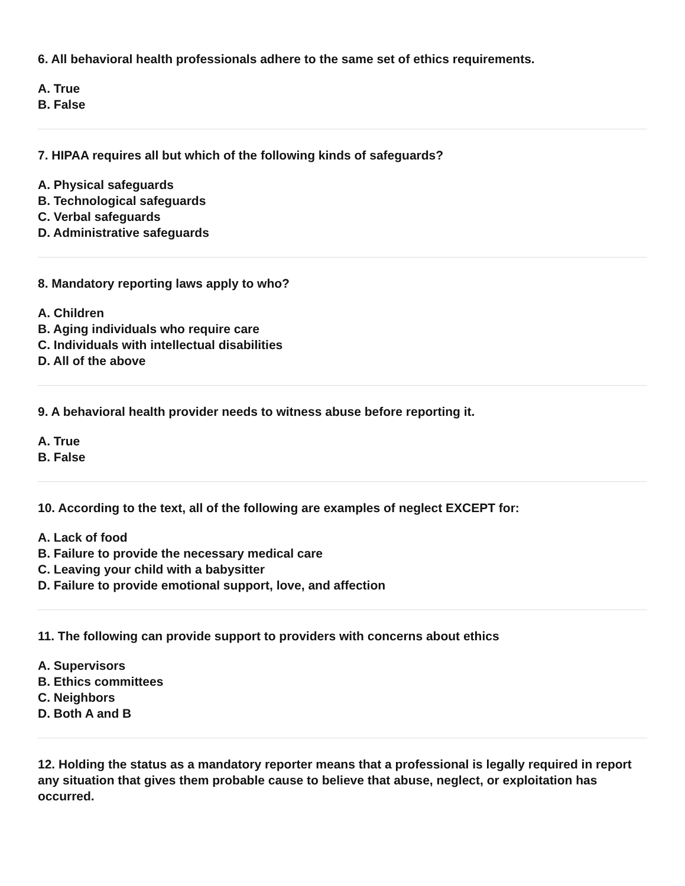6. All behavioral health professionals adhere to the same set of ethics requirements.
A. True
B. False
7. HIPAA requires all but which of the following kinds of safeguards?
A. Physical safeguards
B. Technological safeguards
C. Verbal safeguards
D. Administrative safeguards
8. Mandatory reporting laws apply to who?
A. Children
B. Aging individuals who require care
C. Individuals with intellectual disabilities
D. All of the above
9. A behavioral health provider needs to witness abuse before reporting it.
A. True
B. False
10. According to the text, all of the following are examples of neglect EXCEPT for:
A. Lack of food
B. Failure to provide the necessary medical care
C. Leaving your child with a babysitter
D. Failure to provide emotional support, love, and affection
11. The following can provide support to providers with concerns about ethics
A. Supervisors
B. Ethics committees
C. Neighbors
D. Both A and B
12. Holding the status as a mandatory reporter means that a professional is legally required in report any situation that gives them probable cause to believe that abuse, neglect, or exploitation has occurred.